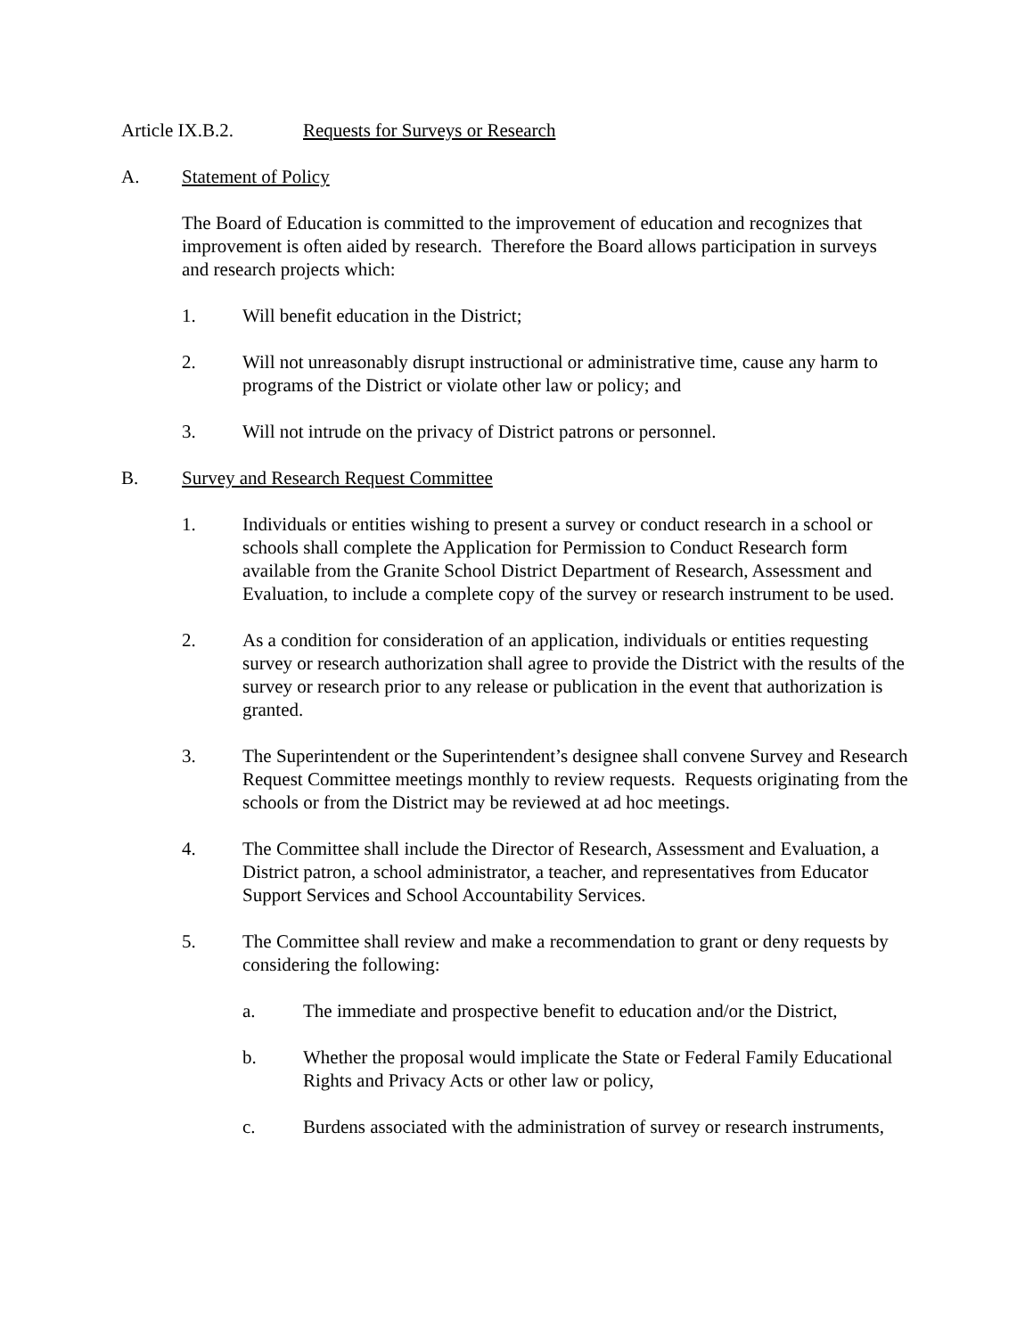Article IX.B.2. Requests for Surveys or Research
A. Statement of Policy
The Board of Education is committed to the improvement of education and recognizes that improvement is often aided by research. Therefore the Board allows participation in surveys and research projects which:
1. Will benefit education in the District;
2. Will not unreasonably disrupt instructional or administrative time, cause any harm to programs of the District or violate other law or policy; and
3. Will not intrude on the privacy of District patrons or personnel.
B. Survey and Research Request Committee
1. Individuals or entities wishing to present a survey or conduct research in a school or schools shall complete the Application for Permission to Conduct Research form available from the Granite School District Department of Research, Assessment and Evaluation, to include a complete copy of the survey or research instrument to be used.
2. As a condition for consideration of an application, individuals or entities requesting survey or research authorization shall agree to provide the District with the results of the survey or research prior to any release or publication in the event that authorization is granted.
3. The Superintendent or the Superintendent’s designee shall convene Survey and Research Request Committee meetings monthly to review requests. Requests originating from the schools or from the District may be reviewed at ad hoc meetings.
4. The Committee shall include the Director of Research, Assessment and Evaluation, a District patron, a school administrator, a teacher, and representatives from Educator Support Services and School Accountability Services.
5. The Committee shall review and make a recommendation to grant or deny requests by considering the following:
a. The immediate and prospective benefit to education and/or the District,
b. Whether the proposal would implicate the State or Federal Family Educational Rights and Privacy Acts or other law or policy,
c. Burdens associated with the administration of survey or research instruments,